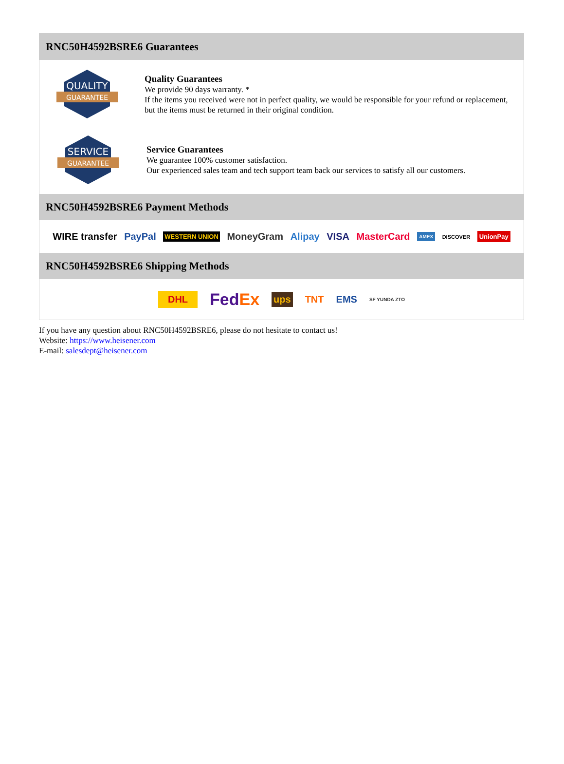RNC50H4592BSRE6 Guarantees
QUALITY
GUARANTEE
Quality Guarantees
We provide 90 days warranty. *
If the items you received were not in perfect quality, we would be responsible for your refund or replacement, but the items must be returned in their original condition.
SERVICE
GUARANTEE
Service Guarantees
We guarantee 100% customer satisfaction.
Our experienced sales team and tech support team back our services to satisfy all our customers.
RNC50H4592BSRE6 Payment Methods
WIRE transfer PayPal WESTERN UNION MoneyGram Alipay VISA MasterCard AMEX DISCOVER UnionPay
RNC50H4592BSRE6 Shipping Methods
DHL FedEx ups TNT EMS SF YUNDA ZTO
If you have any question about RNC50H4592BSRE6, please do not hesitate to contact us!
Website: https://www.heisener.com
E-mail: salesdept@heisener.com